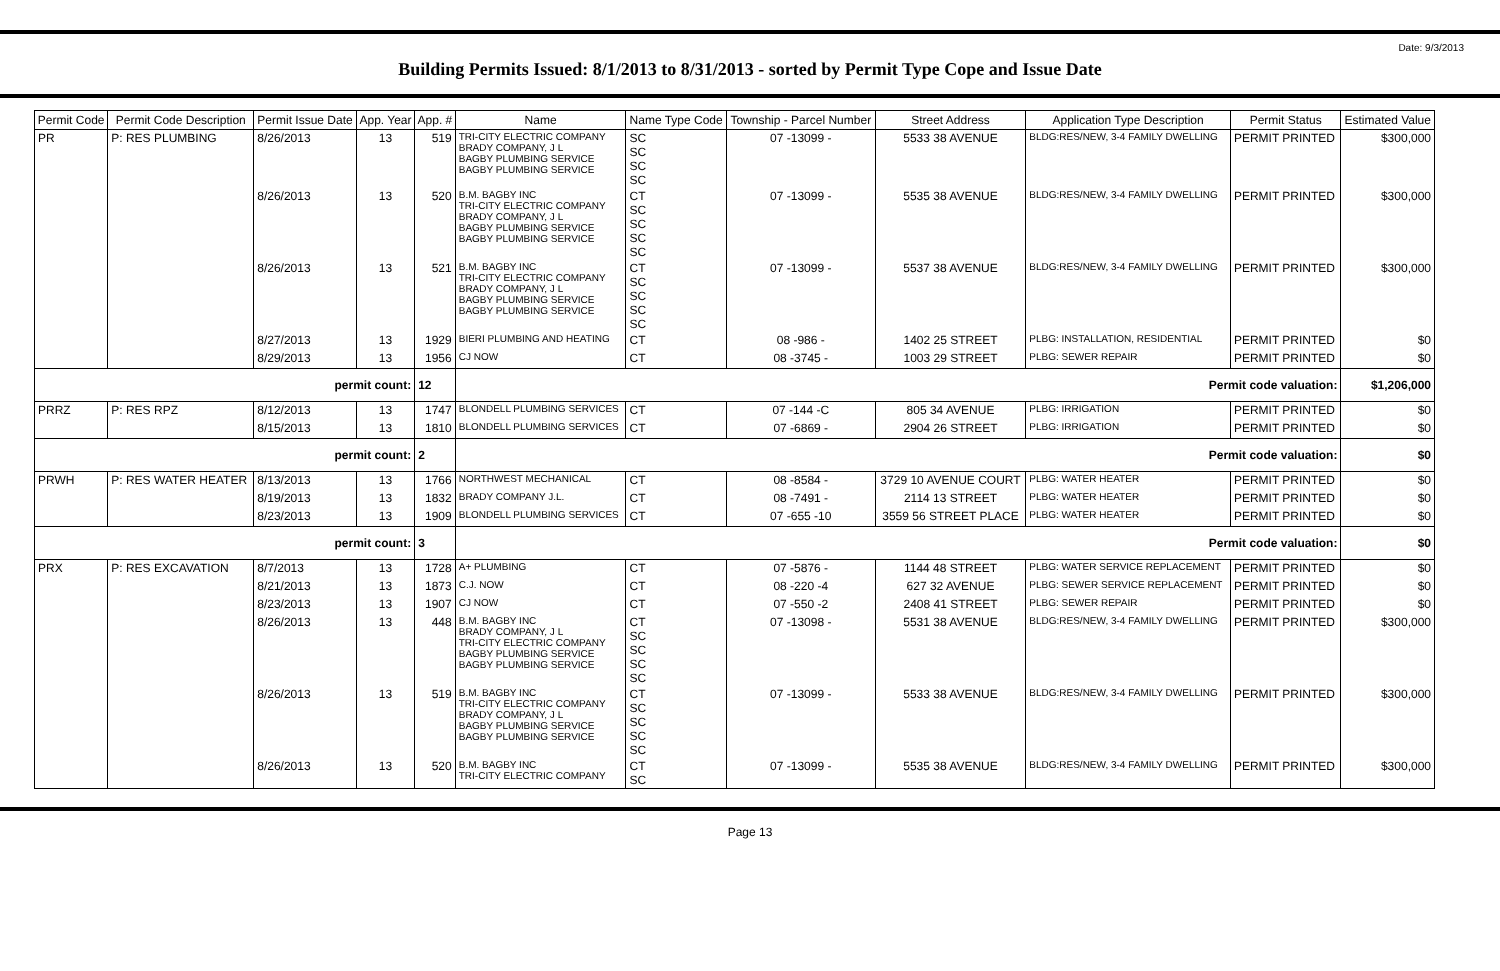Date: 9/3/2013
Building Permits Issued: 8/1/2013 to 8/31/2013 - sorted by Permit Type Cope and Issue Date
| Permit Code | Permit Code Description | Permit Issue Date | App. Year | App. # | Name | Name Type Code | Township - Parcel Number | Street Address | Application Type Description | Permit Status | Estimated Value |
| --- | --- | --- | --- | --- | --- | --- | --- | --- | --- | --- | --- |
| PR | P: RES PLUMBING | 8/26/2013 | 13 | 519 | TRI-CITY ELECTRIC COMPANY BRADY COMPANY, J L BAGBY PLUMBING SERVICE BAGBY PLUMBING SERVICE | SC SC SC SC | 07 -13099 - | 5533 38 AVENUE | BLDG:RES/NEW, 3-4 FAMILY DWELLING | PERMIT PRINTED | $300,000 |
| | | 8/26/2013 | 13 | 520 | B.M. BAGBY INC TRI-CITY ELECTRIC COMPANY BRADY COMPANY, J L BAGBY PLUMBING SERVICE BAGBY PLUMBING SERVICE | CT SC SC SC SC | 07 -13099 - | 5535 38 AVENUE | BLDG:RES/NEW, 3-4 FAMILY DWELLING | PERMIT PRINTED | $300,000 |
| | | 8/26/2013 | 13 | 521 | B.M. BAGBY INC TRI-CITY ELECTRIC COMPANY BRADY COMPANY, J L BAGBY PLUMBING SERVICE BAGBY PLUMBING SERVICE | CT SC SC SC SC | 07 -13099 - | 5537 38 AVENUE | BLDG:RES/NEW, 3-4 FAMILY DWELLING | PERMIT PRINTED | $300,000 |
| | | 8/27/2013 | 13 | 1929 | BIERI PLUMBING AND HEATING | CT | 08 -986 - | 1402 25 STREET | PLBG: INSTALLATION, RESIDENTIAL | PERMIT PRINTED | $0 |
| | | 8/29/2013 | 13 | 1956 | CJ NOW | CT | 08 -3745 - | 1003 29 STREET | PLBG: SEWER REPAIR | PERMIT PRINTED | $0 |
| permit count: | | | | 12 | Permit code valuation: | | | | | | $1,206,000 |
| PRRZ | P: RES RPZ | 8/12/2013 | 13 | 1747 | BLONDELL PLUMBING SERVICES | CT | 07 -144 -C | 805 34 AVENUE | PLBG: IRRIGATION | PERMIT PRINTED | $0 |
| | | 8/15/2013 | 13 | 1810 | BLONDELL PLUMBING SERVICES | CT | 07 -6869 - | 2904 26 STREET | PLBG: IRRIGATION | PERMIT PRINTED | $0 |
| permit count: | | | | 2 | Permit code valuation: | | | | | | $0 |
| PRWH | P: RES WATER HEATER | 8/13/2013 | 13 | 1766 | NORTHWEST MECHANICAL | CT | 08 -8584 - | 3729 10 AVENUE COURT | PLBG: WATER HEATER | PERMIT PRINTED | $0 |
| | | 8/19/2013 | 13 | 1832 | BRADY COMPANY J.L. | CT | 08 -7491 - | 2114 13 STREET | PLBG: WATER HEATER | PERMIT PRINTED | $0 |
| | | 8/23/2013 | 13 | 1909 | BLONDELL PLUMBING SERVICES | CT | 07 -655 -10 | 3559 56 STREET PLACE | PLBG: WATER HEATER | PERMIT PRINTED | $0 |
| permit count: | | | | 3 | Permit code valuation: | | | | | | $0 |
| PRX | P: RES EXCAVATION | 8/7/2013 | 13 | 1728 | A+ PLUMBING | CT | 07 -5876 - | 1144 48 STREET | PLBG: WATER SERVICE REPLACEMENT | PERMIT PRINTED | $0 |
| | | 8/21/2013 | 13 | 1873 | C.J. NOW | CT | 08 -220 -4 | 627 32 AVENUE | PLBG: SEWER SERVICE REPLACEMENT | PERMIT PRINTED | $0 |
| | | 8/23/2013 | 13 | 1907 | CJ NOW | CT | 07 -550 -2 | 2408 41 STREET | PLBG: SEWER REPAIR | PERMIT PRINTED | $0 |
| | | 8/26/2013 | 13 | 448 | B.M. BAGBY INC BRADY COMPANY, J L TRI-CITY ELECTRIC COMPANY BAGBY PLUMBING SERVICE BAGBY PLUMBING SERVICE | CT SC SC SC SC | 07 -13098 - | 5531 38 AVENUE | BLDG:RES/NEW, 3-4 FAMILY DWELLING | PERMIT PRINTED | $300,000 |
| | | 8/26/2013 | 13 | 519 | B.M. BAGBY INC TRI-CITY ELECTRIC COMPANY BRADY COMPANY, J L BAGBY PLUMBING SERVICE BAGBY PLUMBING SERVICE | CT SC SC SC SC | 07 -13099 - | 5533 38 AVENUE | BLDG:RES/NEW, 3-4 FAMILY DWELLING | PERMIT PRINTED | $300,000 |
| | | 8/26/2013 | 13 | 520 | B.M. BAGBY INC TRI-CITY ELECTRIC COMPANY | CT SC | 07 -13099 - | 5535 38 AVENUE | BLDG:RES/NEW, 3-4 FAMILY DWELLING | PERMIT PRINTED | $300,000 |
Page 13